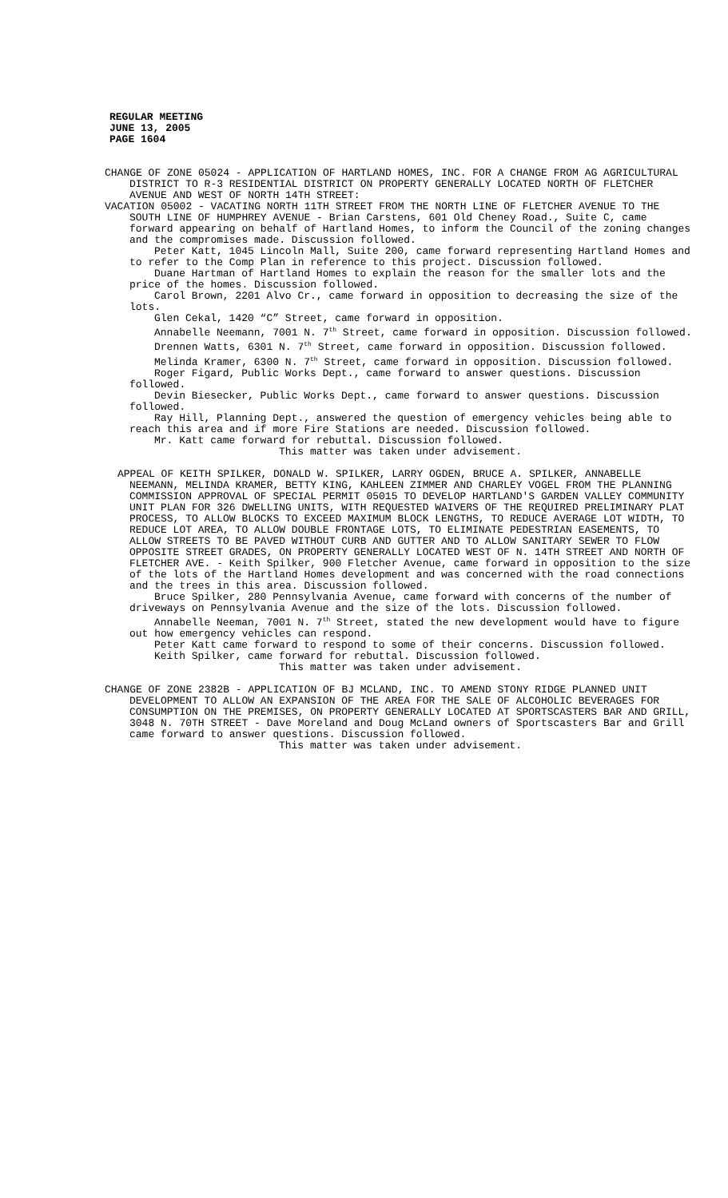REGULAR MEETING
JUNE 13, 2005
PAGE 1604
CHANGE OF ZONE 05024 - APPLICATION OF HARTLAND HOMES, INC. FOR A CHANGE FROM AG AGRICULTURAL DISTRICT TO R-3 RESIDENTIAL DISTRICT ON PROPERTY GENERALLY LOCATED NORTH OF FLETCHER AVENUE AND WEST OF NORTH 14TH STREET:
VACATION 05002 - VACATING NORTH 11TH STREET FROM THE NORTH LINE OF FLETCHER AVENUE TO THE SOUTH LINE OF HUMPHREY AVENUE - Brian Carstens, 601 Old Cheney Road., Suite C, came forward appearing on behalf of Hartland Homes, to inform the Council of the zoning changes and the compromises made. Discussion followed.
Peter Katt, 1045 Lincoln Mall, Suite 200, came forward representing Hartland Homes and to refer to the Comp Plan in reference to this project. Discussion followed.
Duane Hartman of Hartland Homes to explain the reason for the smaller lots and the price of the homes. Discussion followed.
Carol Brown, 2201 Alvo Cr., came forward in opposition to decreasing the size of the lots.
Glen Cekal, 1420 “C” Street, came forward in opposition.
Annabelle Neemann, 7001 N. 7<sup>th</sup> Street, came forward in opposition. Discussion followed.
Drennen Watts, 6301 N. 7<sup>th</sup> Street, came forward in opposition. Discussion followed.
Melinda Kramer, 6300 N. 7<sup>th</sup> Street, came forward in opposition. Discussion followed.
Roger Figard, Public Works Dept., came forward to answer questions. Discussion followed.
Devin Biesecker, Public Works Dept., came forward to answer questions. Discussion followed.
Ray Hill, Planning Dept., answered the question of emergency vehicles being able to reach this area and if more Fire Stations are needed. Discussion followed.
Mr. Katt came forward for rebuttal. Discussion followed.
This matter was taken under advisement.
APPEAL OF KEITH SPILKER, DONALD W. SPILKER, LARRY OGDEN, BRUCE A. SPILKER, ANNABELLE NEEMANN, MELINDA KRAMER, BETTY KING, KAHLEEN ZIMMER AND CHARLEY VOGEL FROM THE PLANNING COMMISSION APPROVAL OF SPECIAL PERMIT 05015 TO DEVELOP HARTLAND'S GARDEN VALLEY COMMUNITY UNIT PLAN FOR 326 DWELLING UNITS, WITH REQUESTED WAIVERS OF THE REQUIRED PRELIMINARY PLAT PROCESS, TO ALLOW BLOCKS TO EXCEED MAXIMUM BLOCK LENGTHS, TO REDUCE AVERAGE LOT WIDTH, TO REDUCE LOT AREA, TO ALLOW DOUBLE FRONTAGE LOTS, TO ELIMINATE PEDESTRIAN EASEMENTS, TO ALLOW STREETS TO BE PAVED WITHOUT CURB AND GUTTER AND TO ALLOW SANITARY SEWER TO FLOW OPPOSITE STREET GRADES, ON PROPERTY GENERALLY LOCATED WEST OF N. 14TH STREET AND NORTH OF FLETCHER AVE. - Keith Spilker, 900 Fletcher Avenue, came forward in opposition to the size of the lots of the Hartland Homes development and was concerned with the road connections and the trees in this area. Discussion followed.
Bruce Spilker, 280 Pennsylvania Avenue, came forward with concerns of the number of driveways on Pennsylvania Avenue and the size of the lots. Discussion followed.
Annabelle Neeman, 7001 N. 7<sup>th</sup> Street, stated the new development would have to figure out how emergency vehicles can respond.
Peter Katt came forward to respond to some of their concerns. Discussion followed.
Keith Spilker, came forward for rebuttal. Discussion followed.
This matter was taken under advisement.
CHANGE OF ZONE 2382B - APPLICATION OF BJ MCLAND, INC. TO AMEND STONY RIDGE PLANNED UNIT DEVELOPMENT TO ALLOW AN EXPANSION OF THE AREA FOR THE SALE OF ALCOHOLIC BEVERAGES FOR CONSUMPTION ON THE PREMISES, ON PROPERTY GENERALLY LOCATED AT SPORTSCASTERS BAR AND GRILL, 3048 N. 70TH STREET - Dave Moreland and Doug McLand owners of Sportscasters Bar and Grill came forward to answer questions. Discussion followed.
This matter was taken under advisement.